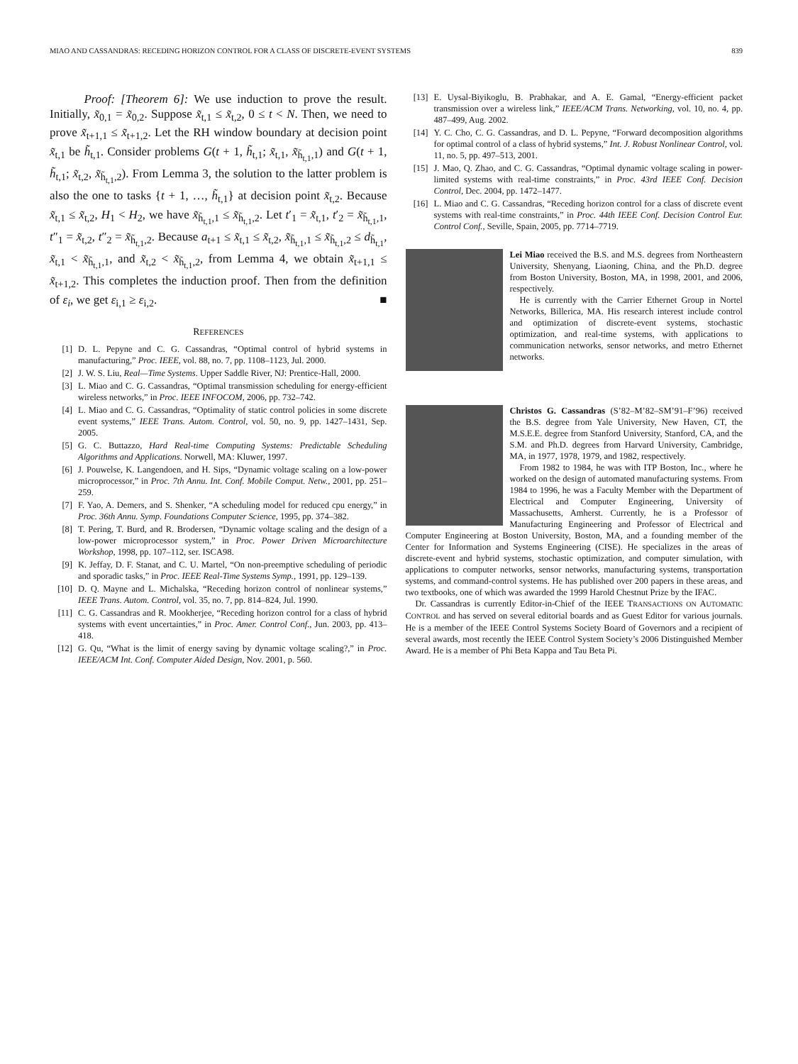MIAO AND CASSANDRAS: RECEDING HORIZON CONTROL FOR A CLASS OF DISCRETE-EVENT SYSTEMS 839
Proof: [Theorem 6]: We use induction to prove the result. Initially, x̃<sub>0,1</sub> = x̃<sub>0,2</sub>. Suppose x̃<sub>t,1</sub> ≤ x̃<sub>t,2</sub>, 0 ≤ t < N. Then, we need to prove x̃<sub>t+1,1</sub> ≤ x̃<sub>t+1,2</sub>. Let the RH window boundary at decision point x̃<sub>t,1</sub> be h̃<sub>t,1</sub>. Consider problems G(t + 1, h̃<sub>t,1</sub>; x̃<sub>t,1</sub>, x̃<sub>h̃<sub>t,1</sub>,1</sub>) and G(t + 1, h̃<sub>t,1</sub>; x̃<sub>t,2</sub>, x̃<sub>h̃<sub>t,1</sub>,2</sub>). From Lemma 3, the solution to the latter problem is also the one to tasks {t + 1, …, h̃<sub>t,1</sub>} at decision point x̃<sub>t,2</sub>. Because x̃<sub>t,1</sub> ≤ x̃<sub>t,2</sub>, H<sub>1</sub> < H<sub>2</sub>, we have x̃<sub>h̃<sub>t,1</sub>,1</sub> ≤ x̃<sub>h̃<sub>t,1</sub>,2</sub>. Let t′<sub>1</sub> = x̃<sub>t,1</sub>, t′<sub>2</sub> = x̃<sub>h̃<sub>t,1</sub>,1</sub>, t″<sub>1</sub> = x̃<sub>t,2</sub>, t″<sub>2</sub> = x̃<sub>h̃<sub>t,1</sub>,2</sub>. Because a<sub>t+1</sub> ≤ x̃<sub>t,1</sub> ≤ x̃<sub>t,2</sub>, x̃<sub>h̃<sub>t,1</sub>,1</sub> ≤ x̃<sub>h̃<sub>t,1</sub>,2</sub> ≤ d<sub>h̃<sub>t,1</sub></sub>, x̃<sub>t,1</sub> < x̃<sub>h̃<sub>t,1</sub>,1</sub>, and x̃<sub>t,2</sub> < x̃<sub>h̃<sub>t,1</sub>,2</sub>, from Lemma 4, we obtain x̃<sub>t+1,1</sub> ≤ x̃<sub>t+1,2</sub>. This completes the induction proof. Then from the definition of ε<sub>i</sub>, we get ε<sub>i,1</sub> ≥ ε<sub>i,2</sub>. ■
REFERENCES
[1] D. L. Pepyne and C. G. Cassandras, “Optimal control of hybrid systems in manufacturing,” Proc. IEEE, vol. 88, no. 7, pp. 1108–1123, Jul. 2000.
[2] J. W. S. Liu, Real—Time Systems. Upper Saddle River, NJ: Prentice-Hall, 2000.
[3] L. Miao and C. G. Cassandras, “Optimal transmission scheduling for energy-efficient wireless networks,” in Proc. IEEE INFOCOM, 2006, pp. 732–742.
[4] L. Miao and C. G. Cassandras, “Optimality of static control policies in some discrete event systems,” IEEE Trans. Autom. Control, vol. 50, no. 9, pp. 1427–1431, Sep. 2005.
[5] G. C. Buttazzo, Hard Real-time Computing Systems: Predictable Scheduling Algorithms and Applications. Norwell, MA: Kluwer, 1997.
[6] J. Pouwelse, K. Langendoen, and H. Sips, “Dynamic voltage scaling on a low-power microprocessor,” in Proc. 7th Annu. Int. Conf. Mobile Comput. Netw., 2001, pp. 251–259.
[7] F. Yao, A. Demers, and S. Shenker, “A scheduling model for reduced cpu energy,” in Proc. 36th Annu. Symp. Foundations Computer Science, 1995, pp. 374–382.
[8] T. Pering, T. Burd, and R. Brodersen, “Dynamic voltage scaling and the design of a low-power microprocessor system,” in Proc. Power Driven Microarchitecture Workshop, 1998, pp. 107–112, ser. ISCA98.
[9] K. Jeffay, D. F. Stanat, and C. U. Martel, “On non-preemptive scheduling of periodic and sporadic tasks,” in Proc. IEEE Real-Time Systems Symp., 1991, pp. 129–139.
[10] D. Q. Mayne and L. Michalska, “Receding horizon control of nonlinear systems,” IEEE Trans. Autom. Control, vol. 35, no. 7, pp. 814–824, Jul. 1990.
[11] C. G. Cassandras and R. Mookherjee, “Receding horizon control for a class of hybrid systems with event uncertainties,” in Proc. Amer. Control Conf., Jun. 2003, pp. 413–418.
[12] G. Qu, “What is the limit of energy saving by dynamic voltage scaling?,” in Proc. IEEE/ACM Int. Conf. Computer Aided Design, Nov. 2001, p. 560.
[13] E. Uysal-Biyikoglu, B. Prabhakar, and A. E. Gamal, “Energy-efficient packet transmission over a wireless link,” IEEE/ACM Trans. Networking, vol. 10, no. 4, pp. 487–499, Aug. 2002.
[14] Y. C. Cho, C. G. Cassandras, and D. L. Pepyne, “Forward decomposition algorithms for optimal control of a class of hybrid systems,” Int. J. Robust Nonlinear Control, vol. 11, no. 5, pp. 497–513, 2001.
[15] J. Mao, Q. Zhao, and C. G. Cassandras, “Optimal dynamic voltage scaling in power-limited systems with real-time constraints,” in Proc. 43rd IEEE Conf. Decision Control, Dec. 2004, pp. 1472–1477.
[16] L. Miao and C. G. Cassandras, “Receding horizon control for a class of discrete event systems with real-time constraints,” in Proc. 44th IEEE Conf. Decision Control Eur. Control Conf., Seville, Spain, 2005, pp. 7714–7719.
Lei Miao received the B.S. and M.S. degrees from Northeastern University, Shenyang, Liaoning, China, and the Ph.D. degree from Boston University, Boston, MA, in 1998, 2001, and 2006, respectively.
He is currently with the Carrier Ethernet Group in Nortel Networks, Billerica, MA. His research interest include control and optimization of discrete-event systems, stochastic optimization, and real-time systems, with applications to communication networks, sensor networks, and metro Ethernet networks.
Christos G. Cassandras (S’82–M’82–SM’91–F’96) received the B.S. degree from Yale University, New Haven, CT, the M.S.E.E. degree from Stanford University, Stanford, CA, and the S.M. and Ph.D. degrees from Harvard University, Cambridge, MA, in 1977, 1978, 1979, and 1982, respectively.
From 1982 to 1984, he was with ITP Boston, Inc., where he worked on the design of automated manufacturing systems. From 1984 to 1996, he was a Faculty Member with the Department of Electrical and Computer Engineering, University of Massachusetts, Amherst. Currently, he is a Professor of Manufacturing Engineering and Professor of Electrical and Computer Engineering at Boston University, Boston, MA, and a founding member of the Center for Information and Systems Engineering (CISE). He specializes in the areas of discrete-event and hybrid systems, stochastic optimization, and computer simulation, with applications to computer networks, sensor networks, manufacturing systems, transportation systems, and command-control systems. He has published over 200 papers in these areas, and two textbooks, one of which was awarded the 1999 Harold Chestnut Prize by the IFAC.
Dr. Cassandras is currently Editor-in-Chief of the IEEE TRANSACTIONS ON AUTOMATIC CONTROL and has served on several editorial boards and as Guest Editor for various journals. He is a member of the IEEE Control Systems Society Board of Governors and a recipient of several awards, most recently the IEEE Control System Society’s 2006 Distinguished Member Award. He is a member of Phi Beta Kappa and Tau Beta Pi.